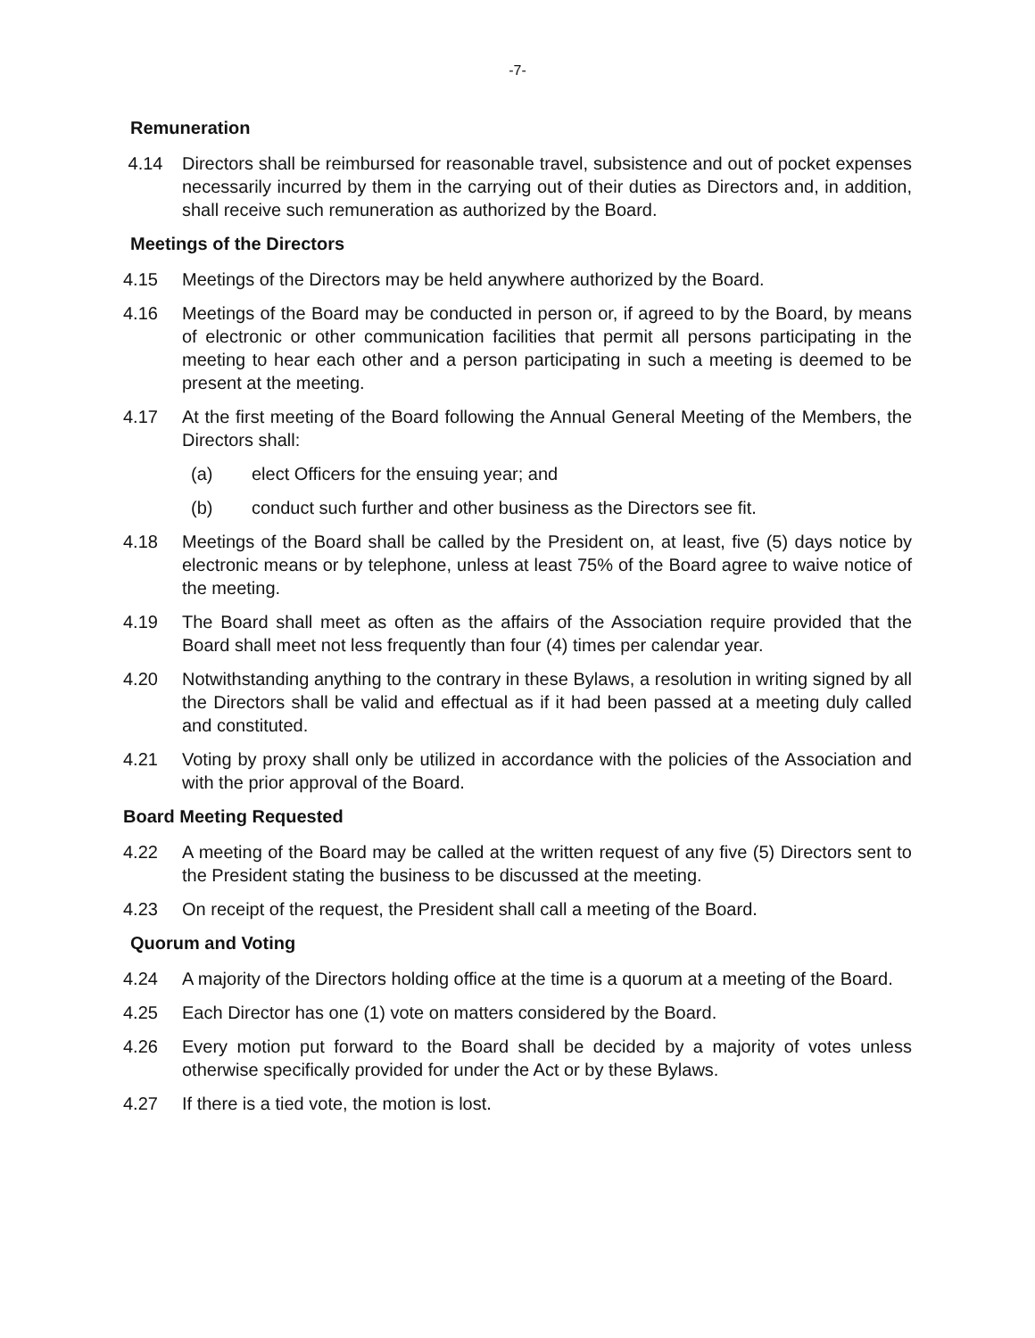-7-
Remuneration
4.14 Directors shall be reimbursed for reasonable travel, subsistence and out of pocket expenses necessarily incurred by them in the carrying out of their duties as Directors and, in addition, shall receive such remuneration as authorized by the Board.
Meetings of the Directors
4.15 Meetings of the Directors may be held anywhere authorized by the Board.
4.16 Meetings of the Board may be conducted in person or, if agreed to by the Board, by means of electronic or other communication facilities that permit all persons participating in the meeting to hear each other and a person participating in such a meeting is deemed to be present at the meeting.
4.17 At the first meeting of the Board following the Annual General Meeting of the Members, the Directors shall:
(a) elect Officers for the ensuing year; and
(b) conduct such further and other business as the Directors see fit.
4.18 Meetings of the Board shall be called by the President on, at least, five (5) days notice by electronic means or by telephone, unless at least 75% of the Board agree to waive notice of the meeting.
4.19 The Board shall meet as often as the affairs of the Association require provided that the Board shall meet not less frequently than four (4) times per calendar year.
4.20 Notwithstanding anything to the contrary in these Bylaws, a resolution in writing signed by all the Directors shall be valid and effectual as if it had been passed at a meeting duly called and constituted.
4.21 Voting by proxy shall only be utilized in accordance with the policies of the Association and with the prior approval of the Board.
Board Meeting Requested
4.22 A meeting of the Board may be called at the written request of any five (5) Directors sent to the President stating the business to be discussed at the meeting.
4.23 On receipt of the request, the President shall call a meeting of the Board.
Quorum and Voting
4.24 A majority of the Directors holding office at the time is a quorum at a meeting of the Board.
4.25 Each Director has one (1) vote on matters considered by the Board.
4.26 Every motion put forward to the Board shall be decided by a majority of votes unless otherwise specifically provided for under the Act or by these Bylaws.
4.27 If there is a tied vote, the motion is lost.